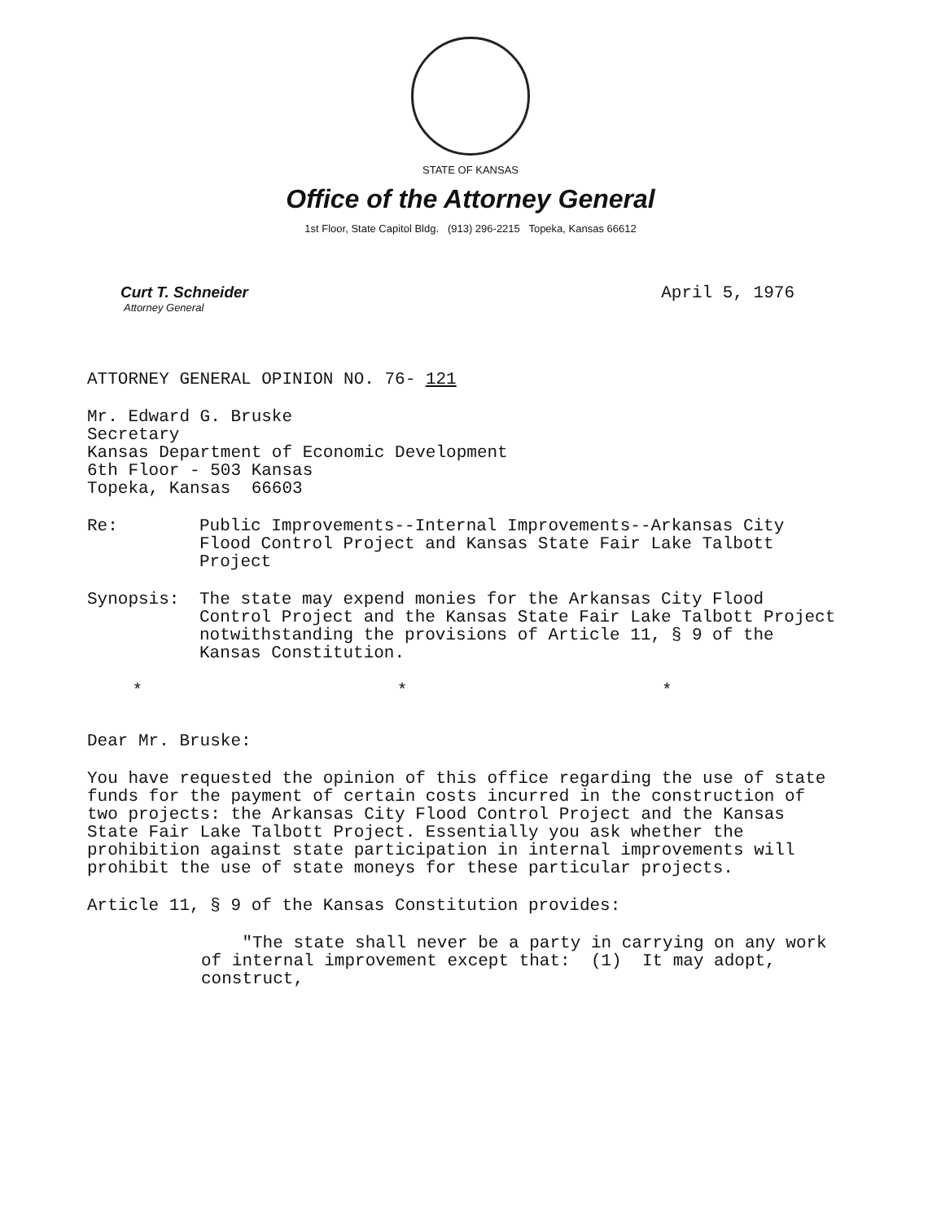STATE OF KANSAS
Office of the Attorney General
1st Floor, State Capitol Bldg. (913) 296-2215 Topeka, Kansas 66612
Curt T. Schneider
Attorney General
April 5, 1976
ATTORNEY GENERAL OPINION NO. 76- 121
Mr. Edward G. Bruske
Secretary
Kansas Department of Economic Development
6th Floor - 503 Kansas
Topeka, Kansas 66603
Re: Public Improvements--Internal Improvements--Arkansas City Flood Control Project and Kansas State Fair Lake Talbott Project
Synopsis: The state may expend monies for the Arkansas City Flood Control Project and the Kansas State Fair Lake Talbott Project notwithstanding the provisions of Article 11, § 9 of the Kansas Constitution.
* * *
Dear Mr. Bruske:
You have requested the opinion of this office regarding the use of state funds for the payment of certain costs incurred in the construction of two projects: the Arkansas City Flood Control Project and the Kansas State Fair Lake Talbott Project. Essentially you ask whether the prohibition against state participation in internal improvements will prohibit the use of state moneys for these particular projects.
Article 11, § 9 of the Kansas Constitution provides:
"The state shall never be a party in carrying on any work of internal improvement except that: (1) It may adopt, construct,